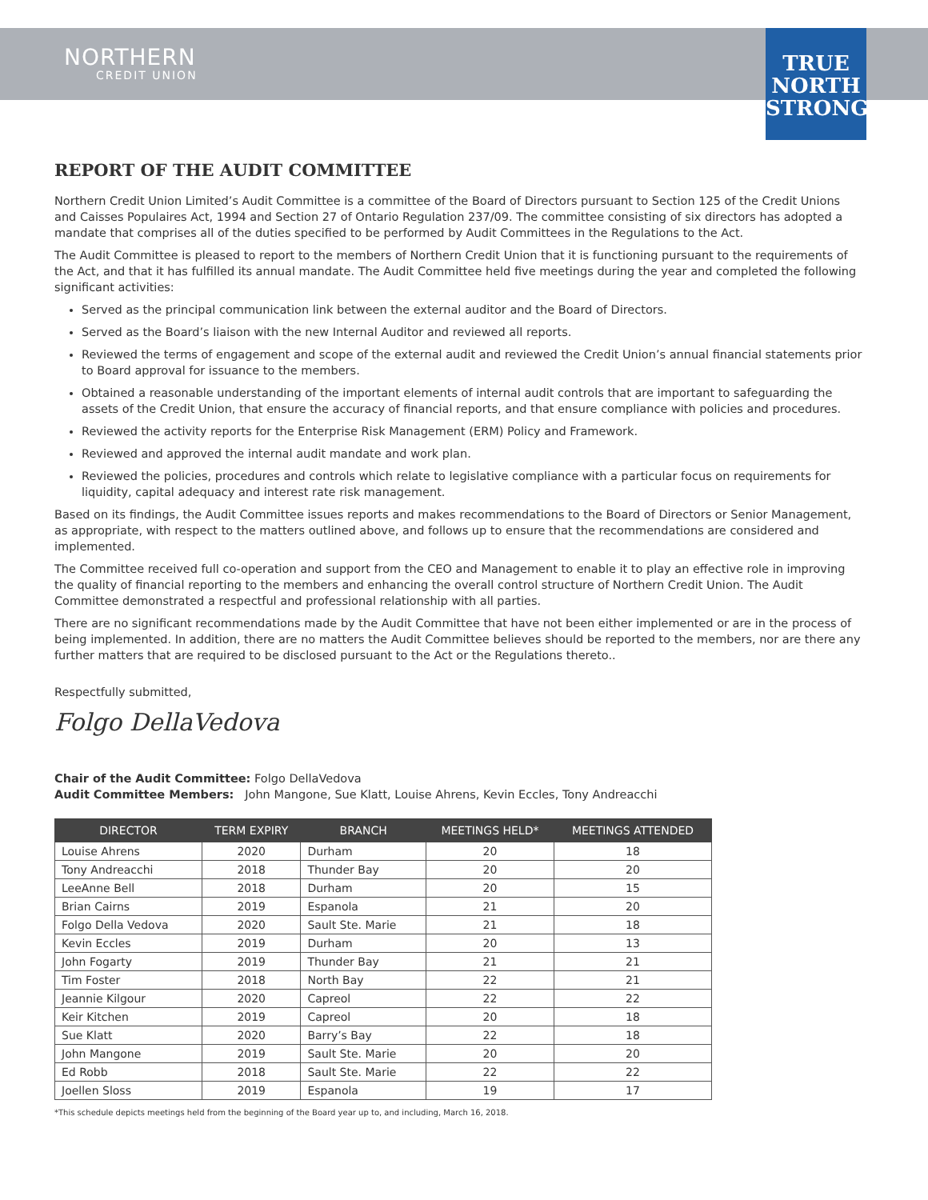NORTHERN
CREDIT UNION
TRUE
NORTH
STRONG
REPORT OF THE AUDIT COMMITTEE
Northern Credit Union Limited’s Audit Committee is a committee of the Board of Directors pursuant to Section 125 of the Credit Unions and Caisses Populaires Act, 1994 and Section 27 of Ontario Regulation 237/09. The committee consisting of six directors has adopted a mandate that comprises all of the duties specified to be performed by Audit Committees in the Regulations to the Act.
The Audit Committee is pleased to report to the members of Northern Credit Union that it is functioning pursuant to the requirements of the Act, and that it has fulfilled its annual mandate. The Audit Committee held five meetings during the year and completed the following significant activities:
Served as the principal communication link between the external auditor and the Board of Directors.
Served as the Board’s liaison with the new Internal Auditor and reviewed all reports.
Reviewed the terms of engagement and scope of the external audit and reviewed the Credit Union’s annual financial statements prior to Board approval for issuance to the members.
Obtained a reasonable understanding of the important elements of internal audit controls that are important to safeguarding the assets of the Credit Union, that ensure the accuracy of financial reports, and that ensure compliance with policies and procedures.
Reviewed the activity reports for the Enterprise Risk Management (ERM) Policy and Framework.
Reviewed and approved the internal audit mandate and work plan.
Reviewed the policies, procedures and controls which relate to legislative compliance with a particular focus on requirements for liquidity, capital adequacy and interest rate risk management.
Based on its findings, the Audit Committee issues reports and makes recommendations to the Board of Directors or Senior Management, as appropriate, with respect to the matters outlined above, and follows up to ensure that the recommendations are considered and implemented.
The Committee received full co-operation and support from the CEO and Management to enable it to play an effective role in improving the quality of financial reporting to the members and enhancing the overall control structure of Northern Credit Union. The Audit Committee demonstrated a respectful and professional relationship with all parties.
There are no significant recommendations made by the Audit Committee that have not been either implemented or are in the process of being implemented. In addition, there are no matters the Audit Committee believes should be reported to the members, nor are there any further matters that are required to be disclosed pursuant to the Act or the Regulations thereto..
Respectfully submitted,
Folgo DellaVedova
Chair of the Audit Committee: Folgo DellaVedova
Audit Committee Members: John Mangone, Sue Klatt, Louise Ahrens, Kevin Eccles, Tony Andreacchi
| DIRECTOR | TERM EXPIRY | BRANCH | MEETINGS HELD* | MEETINGS ATTENDED |
| --- | --- | --- | --- | --- |
| Louise Ahrens | 2020 | Durham | 20 | 18 |
| Tony Andreacchi | 2018 | Thunder Bay | 20 | 20 |
| LeeAnne Bell | 2018 | Durham | 20 | 15 |
| Brian Cairns | 2019 | Espanola | 21 | 20 |
| Folgo Della Vedova | 2020 | Sault Ste. Marie | 21 | 18 |
| Kevin Eccles | 2019 | Durham | 20 | 13 |
| John Fogarty | 2019 | Thunder Bay | 21 | 21 |
| Tim Foster | 2018 | North Bay | 22 | 21 |
| Jeannie Kilgour | 2020 | Capreol | 22 | 22 |
| Keir Kitchen | 2019 | Capreol | 20 | 18 |
| Sue Klatt | 2020 | Barry’s Bay | 22 | 18 |
| John Mangone | 2019 | Sault Ste. Marie | 20 | 20 |
| Ed Robb | 2018 | Sault Ste. Marie | 22 | 22 |
| Joellen Sloss | 2019 | Espanola | 19 | 17 |
*This schedule depicts meetings held from the beginning of the Board year up to, and including, March 16, 2018.